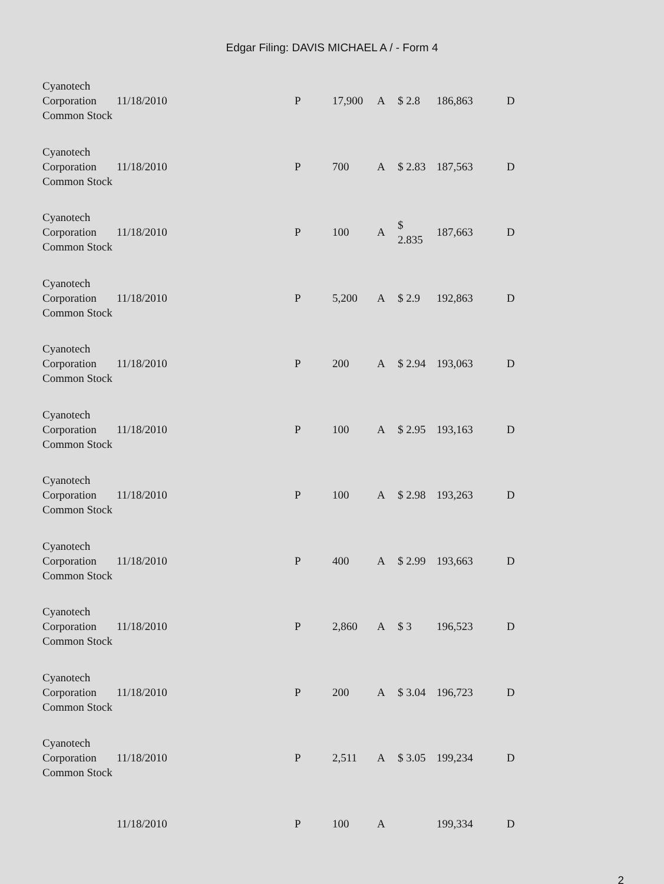Edgar Filing: DAVIS MICHAEL A / - Form 4
| Cyanotech Corporation Common Stock | 11/18/2010 | P | 17,900 | A | $ 2.8 | 186,863 | D |
| Cyanotech Corporation Common Stock | 11/18/2010 | P | 700 | A | $ 2.83 | 187,563 | D |
| Cyanotech Corporation Common Stock | 11/18/2010 | P | 100 | A | $ 2.835 | 187,663 | D |
| Cyanotech Corporation Common Stock | 11/18/2010 | P | 5,200 | A | $ 2.9 | 192,863 | D |
| Cyanotech Corporation Common Stock | 11/18/2010 | P | 200 | A | $ 2.94 | 193,063 | D |
| Cyanotech Corporation Common Stock | 11/18/2010 | P | 100 | A | $ 2.95 | 193,163 | D |
| Cyanotech Corporation Common Stock | 11/18/2010 | P | 100 | A | $ 2.98 | 193,263 | D |
| Cyanotech Corporation Common Stock | 11/18/2010 | P | 400 | A | $ 2.99 | 193,663 | D |
| Cyanotech Corporation Common Stock | 11/18/2010 | P | 2,860 | A | $ 3 | 196,523 | D |
| Cyanotech Corporation Common Stock | 11/18/2010 | P | 200 | A | $ 3.04 | 196,723 | D |
| Cyanotech Corporation Common Stock | 11/18/2010 | P | 2,511 | A | $ 3.05 | 199,234 | D |
| | 11/18/2010 | P | 100 | A | | 199,334 | D |
2